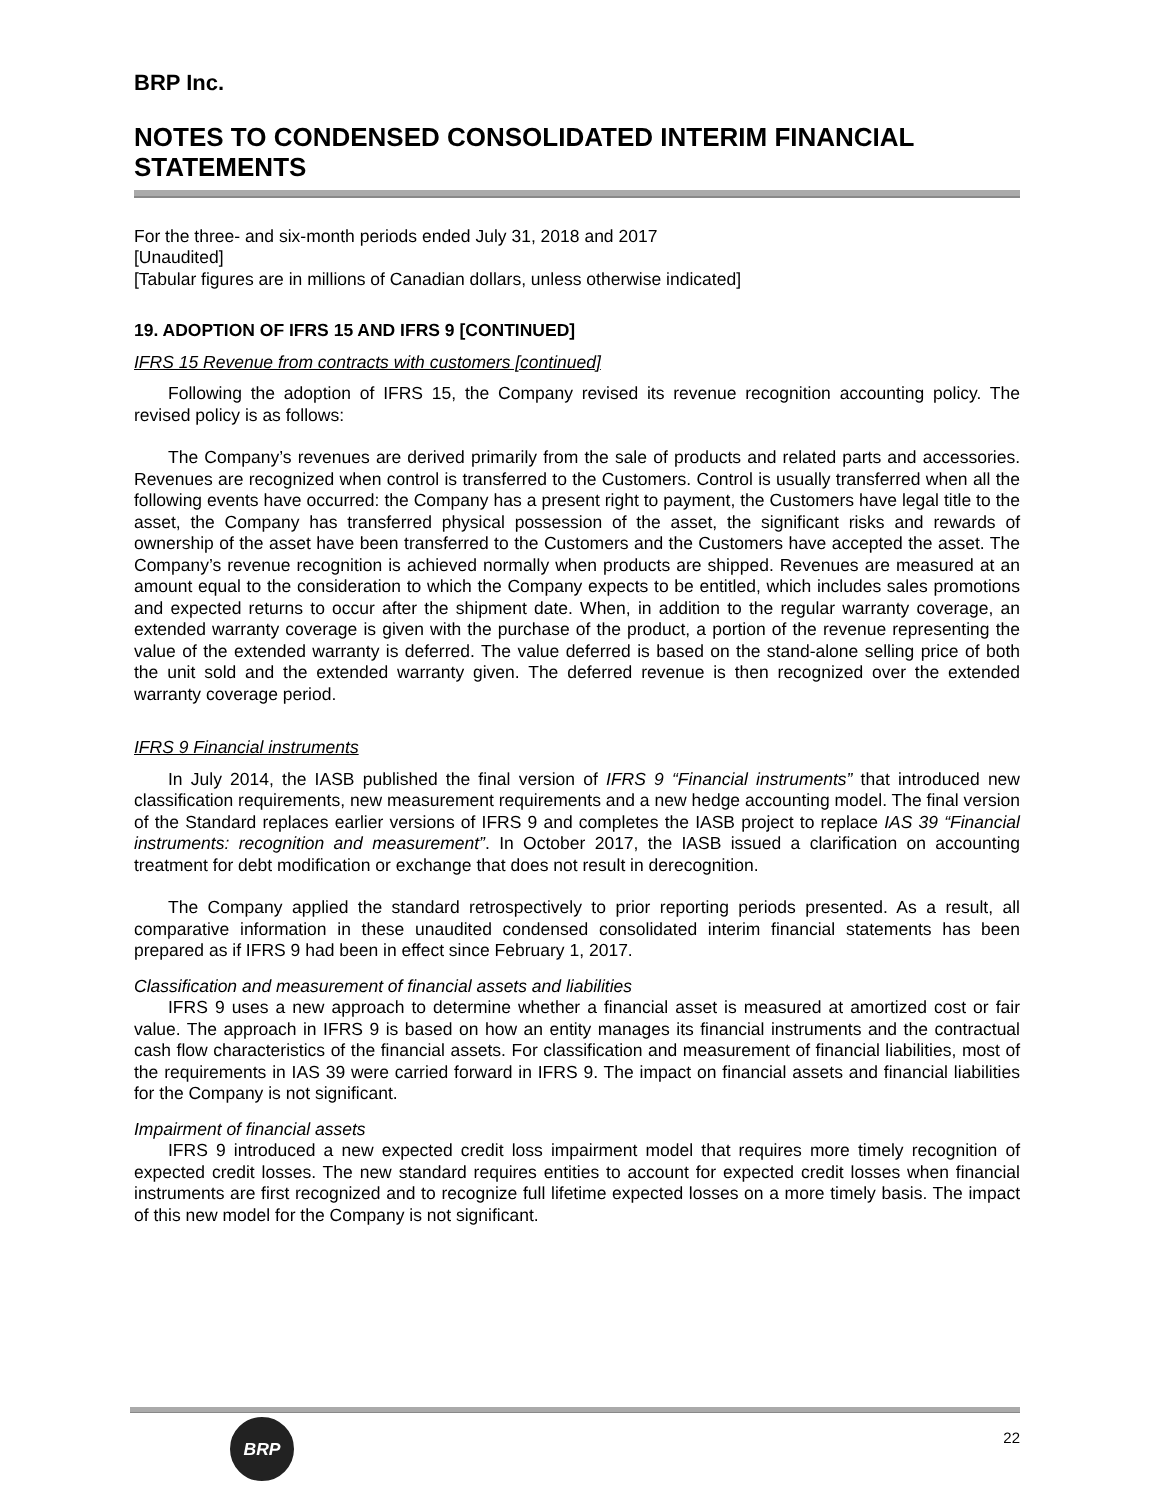BRP Inc.
NOTES TO CONDENSED CONSOLIDATED INTERIM FINANCIAL STATEMENTS
For the three- and six-month periods ended July 31, 2018 and 2017
[Unaudited]
[Tabular figures are in millions of Canadian dollars, unless otherwise indicated]
19. ADOPTION OF IFRS 15 AND IFRS 9 [CONTINUED]
IFRS 15 Revenue from contracts with customers [continued]
Following the adoption of IFRS 15, the Company revised its revenue recognition accounting policy. The revised policy is as follows:
The Company’s revenues are derived primarily from the sale of products and related parts and accessories. Revenues are recognized when control is transferred to the Customers. Control is usually transferred when all the following events have occurred: the Company has a present right to payment, the Customers have legal title to the asset, the Company has transferred physical possession of the asset, the significant risks and rewards of ownership of the asset have been transferred to the Customers and the Customers have accepted the asset. The Company’s revenue recognition is achieved normally when products are shipped. Revenues are measured at an amount equal to the consideration to which the Company expects to be entitled, which includes sales promotions and expected returns to occur after the shipment date. When, in addition to the regular warranty coverage, an extended warranty coverage is given with the purchase of the product, a portion of the revenue representing the value of the extended warranty is deferred. The value deferred is based on the stand-alone selling price of both the unit sold and the extended warranty given. The deferred revenue is then recognized over the extended warranty coverage period.
IFRS 9 Financial instruments
In July 2014, the IASB published the final version of IFRS 9 “Financial instruments” that introduced new classification requirements, new measurement requirements and a new hedge accounting model. The final version of the Standard replaces earlier versions of IFRS 9 and completes the IASB project to replace IAS 39 “Financial instruments: recognition and measurement”. In October 2017, the IASB issued a clarification on accounting treatment for debt modification or exchange that does not result in derecognition.
The Company applied the standard retrospectively to prior reporting periods presented. As a result, all comparative information in these unaudited condensed consolidated interim financial statements has been prepared as if IFRS 9 had been in effect since February 1, 2017.
Classification and measurement of financial assets and liabilities
IFRS 9 uses a new approach to determine whether a financial asset is measured at amortized cost or fair value. The approach in IFRS 9 is based on how an entity manages its financial instruments and the contractual cash flow characteristics of the financial assets. For classification and measurement of financial liabilities, most of the requirements in IAS 39 were carried forward in IFRS 9. The impact on financial assets and financial liabilities for the Company is not significant.
Impairment of financial assets
IFRS 9 introduced a new expected credit loss impairment model that requires more timely recognition of expected credit losses. The new standard requires entities to account for expected credit losses when financial instruments are first recognized and to recognize full lifetime expected losses on a more timely basis. The impact of this new model for the Company is not significant.
BRP
22